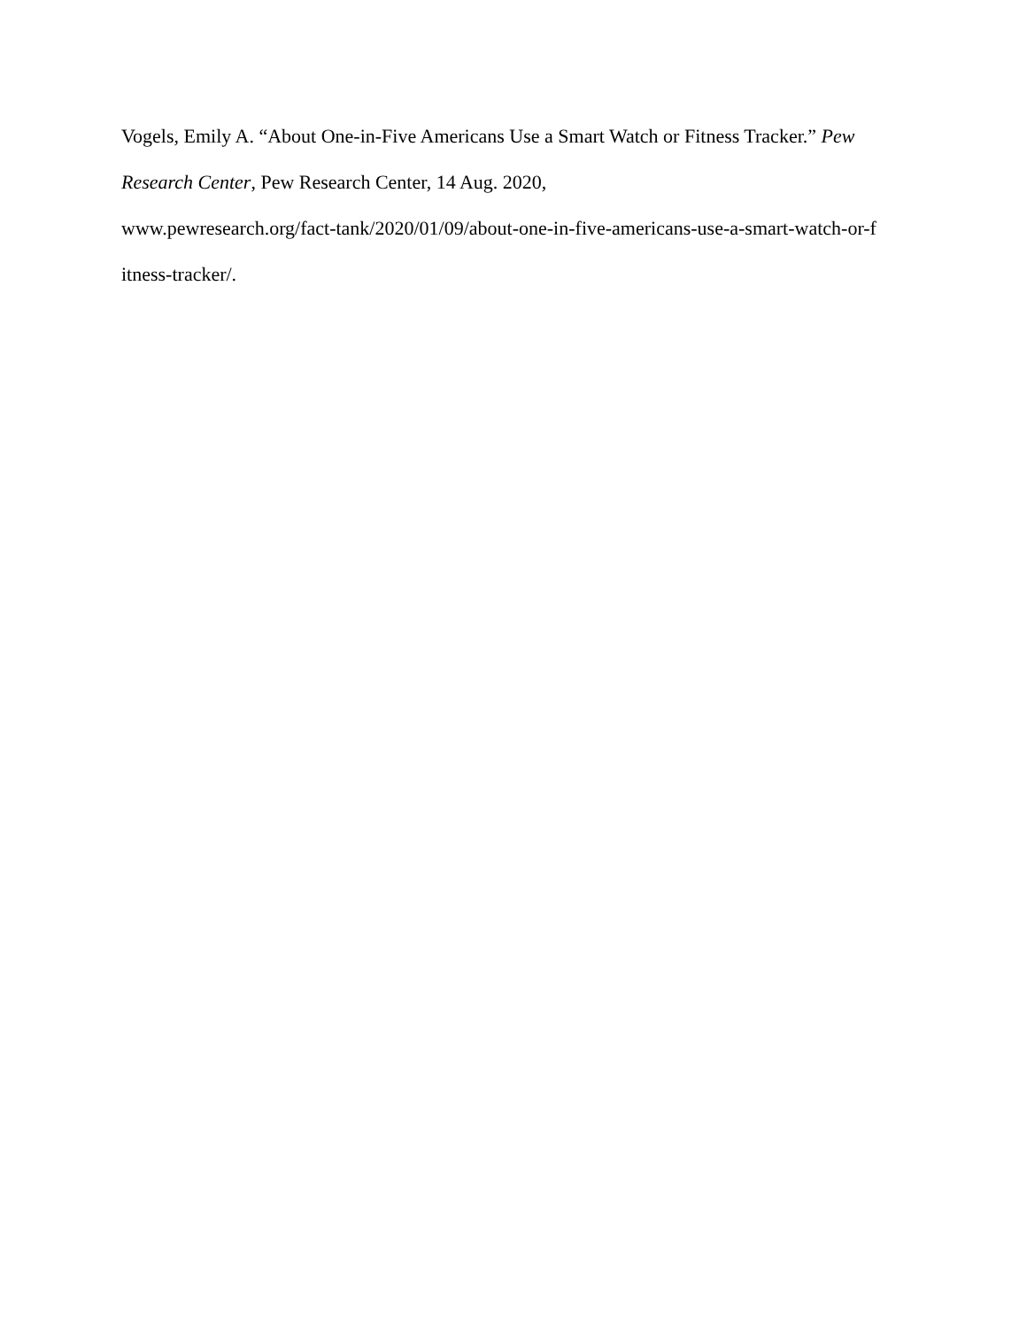Vogels, Emily A. “About One-in-Five Americans Use a Smart Watch or Fitness Tracker.” Pew
Research Center, Pew Research Center, 14 Aug. 2020,
www.pewresearch.org/fact-tank/2020/01/09/about-one-in-five-americans-use-a-smart-watch-or-f
itness-tracker/.